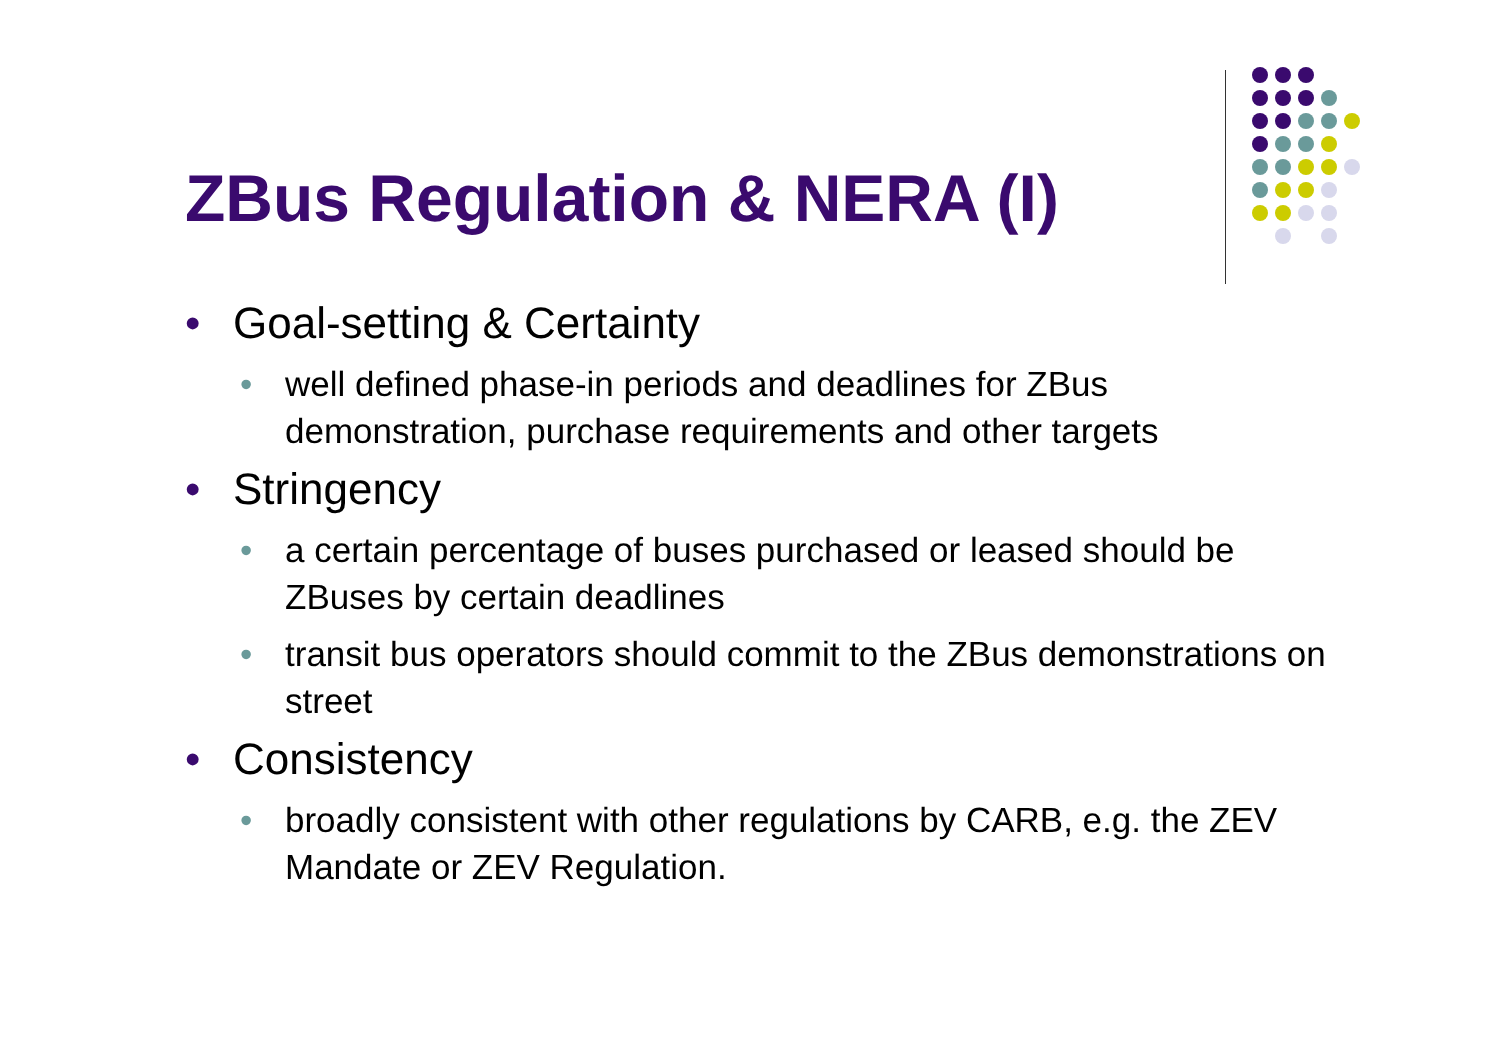ZBus Regulation & NERA (I)
• Goal-setting & Certainty
• well defined phase-in periods and deadlines for ZBus demonstration, purchase requirements and other targets
• Stringency
• a certain percentage of buses purchased or leased should be ZBuses by certain deadlines
• transit bus operators should commit to the ZBus demonstrations on street
• Consistency
• broadly consistent with other regulations by CARB, e.g. the ZEV Mandate or ZEV Regulation.